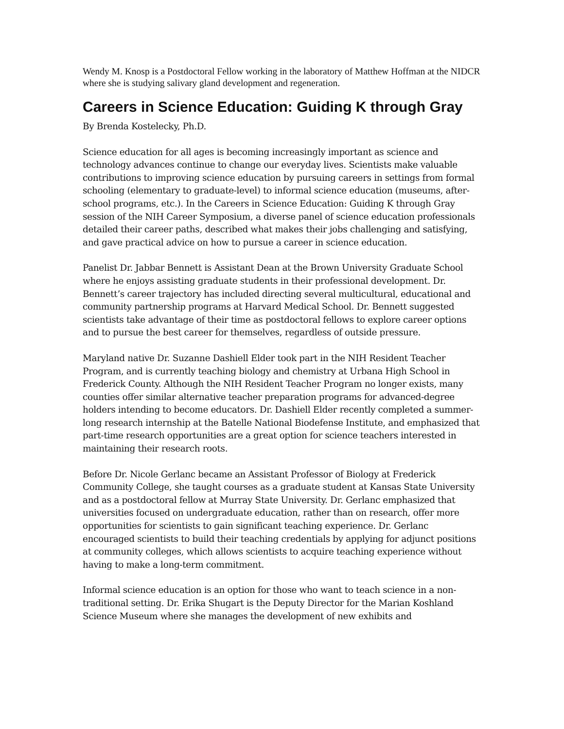Wendy M. Knosp is a Postdoctoral Fellow working in the laboratory of Matthew Hoffman at the NIDCR where she is studying salivary gland development and regeneration.
Careers in Science Education: Guiding K through Gray
By Brenda Kostelecky, Ph.D.
Science education for all ages is becoming increasingly important as science and technology advances continue to change our everyday lives. Scientists make valuable contributions to improving science education by pursuing careers in settings from formal schooling (elementary to graduate-level) to informal science education (museums, after-school programs, etc.). In the Careers in Science Education: Guiding K through Gray session of the NIH Career Symposium, a diverse panel of science education professionals detailed their career paths, described what makes their jobs challenging and satisfying, and gave practical advice on how to pursue a career in science education.
Panelist Dr. Jabbar Bennett is Assistant Dean at the Brown University Graduate School where he enjoys assisting graduate students in their professional development. Dr. Bennett’s career trajectory has included directing several multicultural, educational and community partnership programs at Harvard Medical School. Dr. Bennett suggested scientists take advantage of their time as postdoctoral fellows to explore career options and to pursue the best career for themselves, regardless of outside pressure.
Maryland native Dr. Suzanne Dashiell Elder took part in the NIH Resident Teacher Program, and is currently teaching biology and chemistry at Urbana High School in Frederick County. Although the NIH Resident Teacher Program no longer exists, many counties offer similar alternative teacher preparation programs for advanced-degree holders intending to become educators. Dr. Dashiell Elder recently completed a summer-long research internship at the Batelle National Biodefense Institute, and emphasized that part-time research opportunities are a great option for science teachers interested in maintaining their research roots.
Before Dr. Nicole Gerlanc became an Assistant Professor of Biology at Frederick Community College, she taught courses as a graduate student at Kansas State University and as a postdoctoral fellow at Murray State University. Dr. Gerlanc emphasized that universities focused on undergraduate education, rather than on research, offer more opportunities for scientists to gain significant teaching experience. Dr. Gerlanc encouraged scientists to build their teaching credentials by applying for adjunct positions at community colleges, which allows scientists to acquire teaching experience without having to make a long-term commitment.
Informal science education is an option for those who want to teach science in a non-traditional setting. Dr. Erika Shugart is the Deputy Director for the Marian Koshland Science Museum where she manages the development of new exhibits and